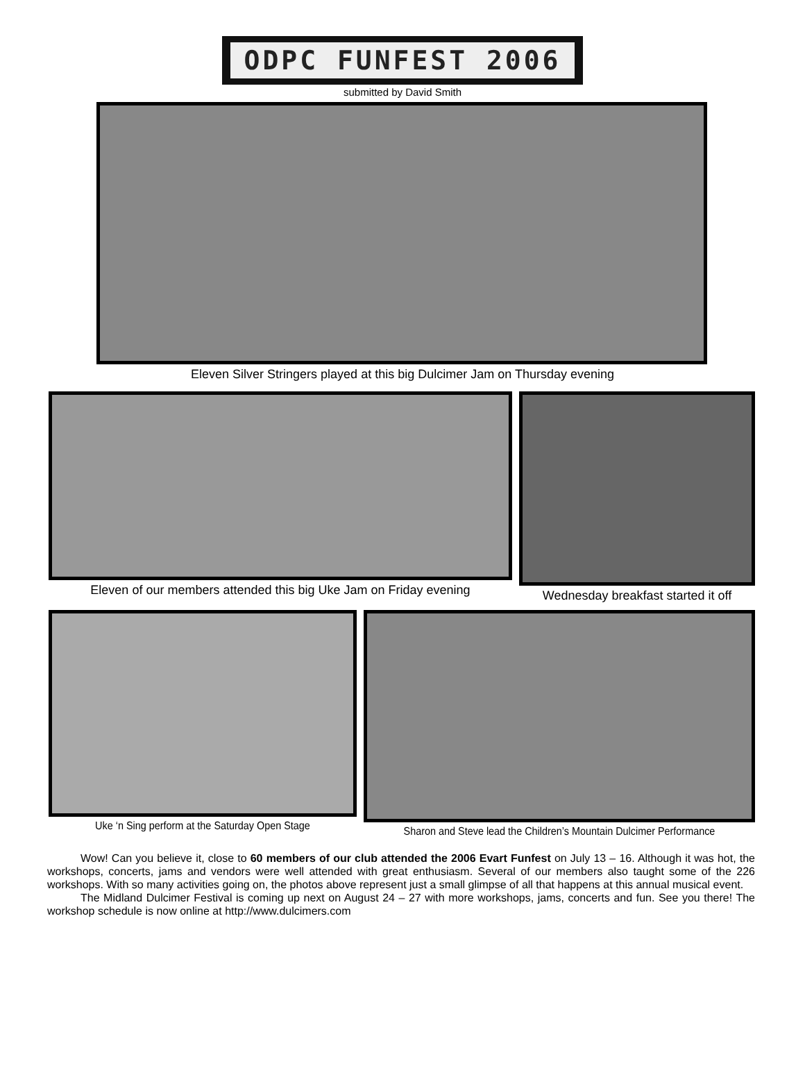ODPC FUNFEST 2006
submitted by David Smith
Eleven Silver Stringers played at this big Dulcimer Jam on Thursday evening
Eleven of our members attended this big Uke Jam on Friday evening
Wednesday breakfast started it off
Uke ‘n Sing perform at the Saturday Open Stage
Sharon and Steve lead the Children’s Mountain Dulcimer Performance
Wow! Can you believe it, close to 60 members of our club attended the 2006 Evart Funfest on July 13 – 16. Although it was hot, the workshops, concerts, jams and vendors were well attended with great enthusiasm. Several of our members also taught some of the 226 workshops. With so many activities going on, the photos above represent just a small glimpse of all that happens at this annual musical event.
The Midland Dulcimer Festival is coming up next on August 24 – 27 with more workshops, jams, concerts and fun. See you there! The workshop schedule is now online at http://www.dulcimers.com